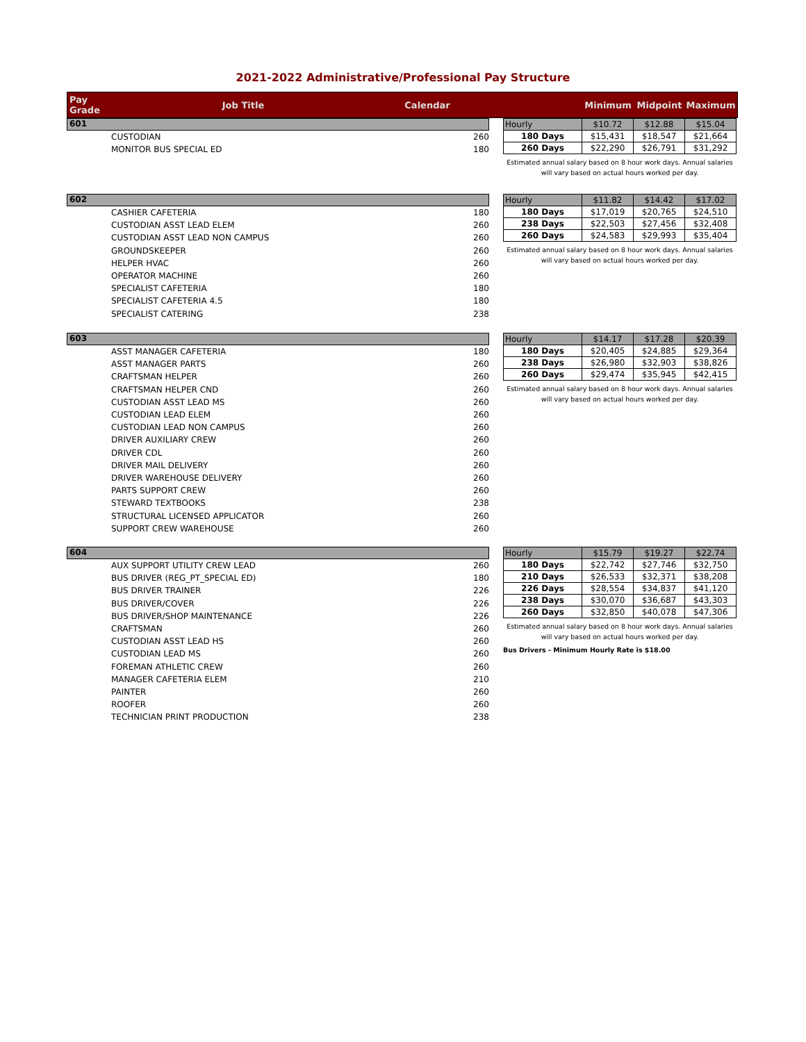2021-2022 Administrative/Professional Pay Structure
Pay
Grade
Job Title Calendar Minimum Midpoint Maximum
601
CUSTODIAN 260
MONITOR BUS SPECIAL ED 180
| Hourly | $10.72 | $12.88 | $15.04 |
| 180 Days | $15,431 | $18,547 | $21,664 |
| 260 Days | $22,290 | $26,791 | $31,292 |
Estimated annual salary based on 8 hour work days. Annual salaries will vary based on actual hours worked per day.
602
CASHIER CAFETERIA 180
CUSTODIAN ASST LEAD ELEM 260
CUSTODIAN ASST LEAD NON CAMPUS 260
GROUNDSKEEPER 260
HELPER HVAC 260
OPERATOR MACHINE 260
SPECIALIST CAFETERIA 180
SPECIALIST CAFETERIA 4.5 180
SPECIALIST CATERING 238
| Hourly | $11.82 | $14.42 | $17.02 |
| 180 Days | $17,019 | $20,765 | $24,510 |
| 238 Days | $22,503 | $27,456 | $32,408 |
| 260 Days | $24,583 | $29,993 | $35,404 |
Estimated annual salary based on 8 hour work days. Annual salaries will vary based on actual hours worked per day.
603
ASST MANAGER CAFETERIA 180
ASST MANAGER PARTS 260
CRAFTSMAN HELPER 260
CRAFTSMAN HELPER CND 260
CUSTODIAN ASST LEAD MS 260
CUSTODIAN LEAD ELEM 260
CUSTODIAN LEAD NON CAMPUS 260
DRIVER AUXILIARY CREW 260
DRIVER CDL 260
DRIVER MAIL DELIVERY 260
DRIVER WAREHOUSE DELIVERY 260
PARTS SUPPORT CREW 260
STEWARD TEXTBOOKS 238
STRUCTURAL LICENSED APPLICATOR 260
SUPPORT CREW WAREHOUSE 260
| Hourly | $14.17 | $17.28 | $20.39 |
| 180 Days | $20,405 | $24,885 | $29,364 |
| 238 Days | $26,980 | $32,903 | $38,826 |
| 260 Days | $29,474 | $35,945 | $42,415 |
Estimated annual salary based on 8 hour work days. Annual salaries will vary based on actual hours worked per day.
604
AUX SUPPORT UTILITY CREW LEAD 260
BUS DRIVER (REG_PT_SPECIAL ED) 180
BUS DRIVER TRAINER 226
BUS DRIVER/COVER 226
BUS DRIVER/SHOP MAINTENANCE 226
CRAFTSMAN 260
CUSTODIAN ASST LEAD HS 260
CUSTODIAN LEAD MS 260
FOREMAN ATHLETIC CREW 260
MANAGER CAFETERIA ELEM 210
PAINTER 260
ROOFER 260
TECHNICIAN PRINT PRODUCTION 238
| Hourly | $15.79 | $19.27 | $22.74 |
| 180 Days | $22,742 | $27,746 | $32,750 |
| 210 Days | $26,533 | $32,371 | $38,208 |
| 226 Days | $28,554 | $34,837 | $41,120 |
| 238 Days | $30,070 | $36,687 | $43,303 |
| 260 Days | $32,850 | $40,078 | $47,306 |
Estimated annual salary based on 8 hour work days. Annual salaries will vary based on actual hours worked per day.
Bus Drivers - Minimum Hourly Rate is $18.00